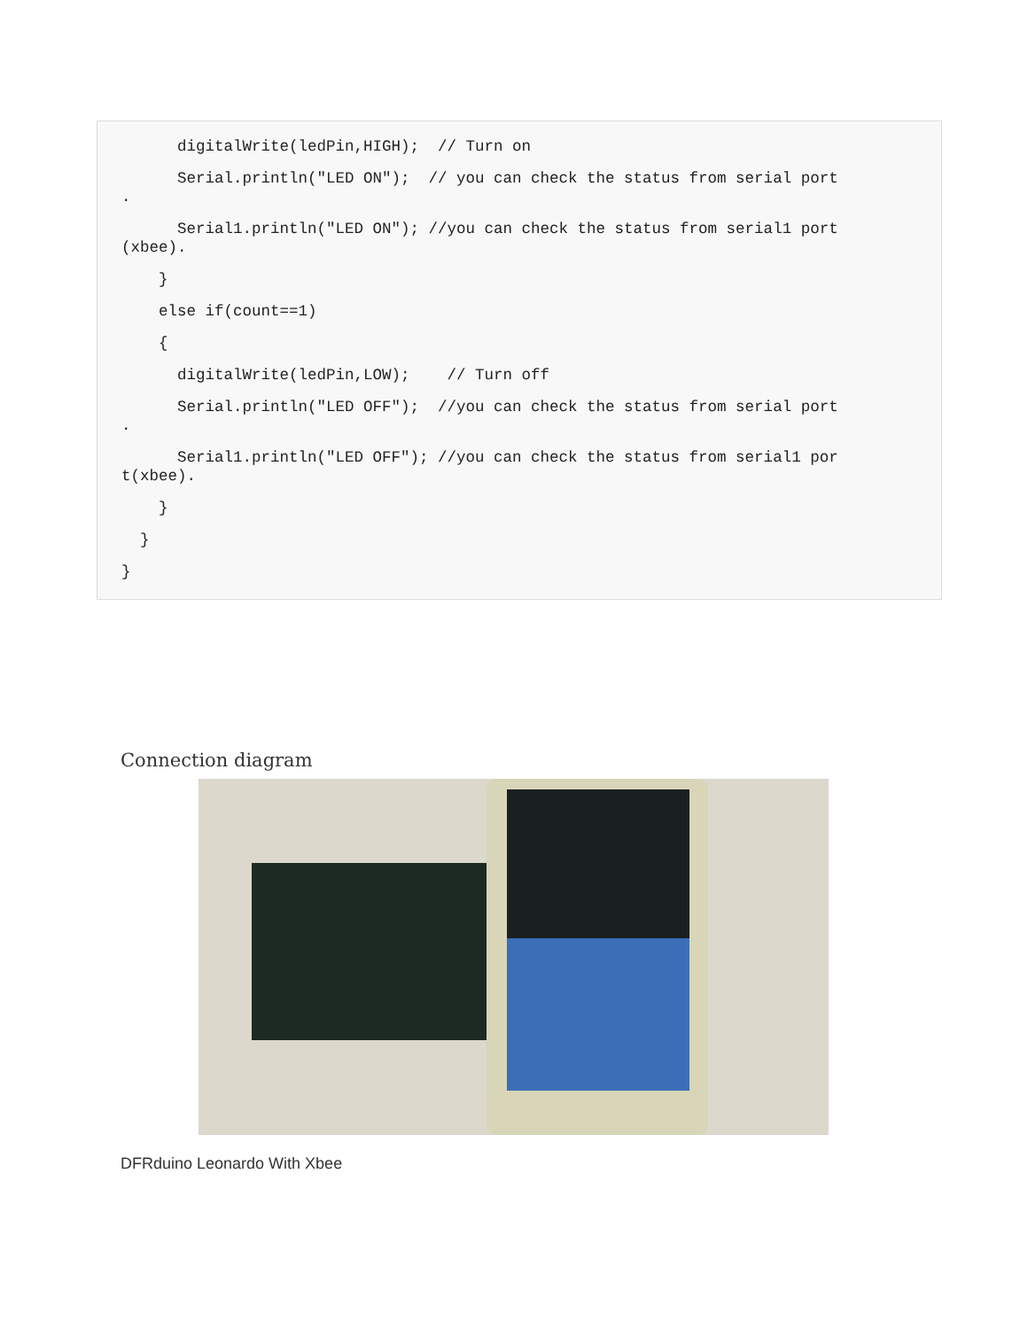digitalWrite(ledPin,HIGH); // Turn on
Serial.println("LED ON"); // you can check the status from serial port .
Serial1.println("LED ON"); //you can check the status from serial1 port (xbee).
}
else if(count==1)
{
digitalWrite(ledPin,LOW); // Turn off
Serial.println("LED OFF"); //you can check the status from serial port .
Serial1.println("LED OFF"); //you can check the status from serial1 por t(xbee).
}
}
}
Connection diagram
DFRduino Leonardo With Xbee